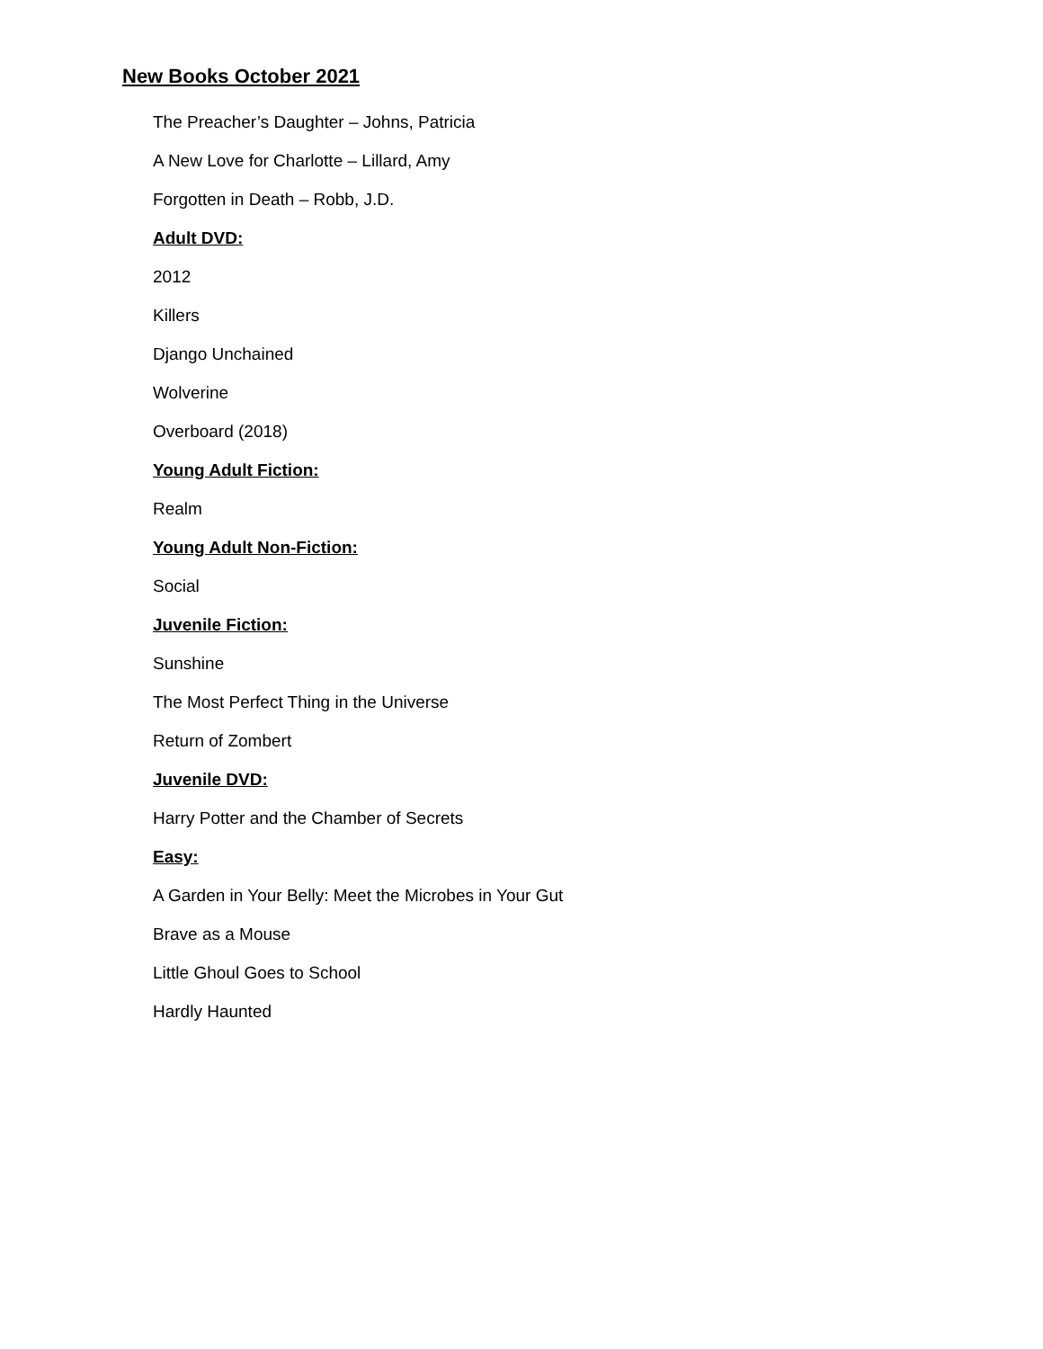New Books October 2021
The Preacher’s Daughter – Johns, Patricia
A New Love for Charlotte – Lillard, Amy
Forgotten in Death – Robb, J.D.
Adult DVD:
2012
Killers
Django Unchained
Wolverine
Overboard (2018)
Young Adult Fiction:
Realm
Young Adult Non-Fiction:
Social
Juvenile Fiction:
Sunshine
The Most Perfect Thing in the Universe
Return of Zombert
Juvenile DVD:
Harry Potter and the Chamber of Secrets
Easy:
A Garden in Your Belly: Meet the Microbes in Your Gut
Brave as a Mouse
Little Ghoul Goes to School
Hardly Haunted